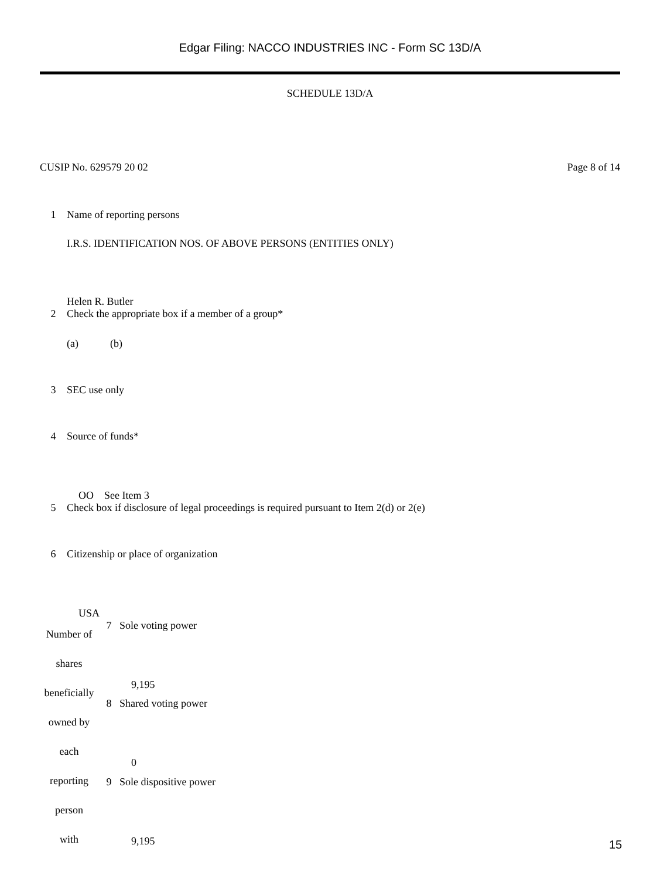Edgar Filing: NACCO INDUSTRIES INC - Form SC 13D/A
SCHEDULE 13D/A
CUSIP No. 629579 20 02 Page 8 of 14
| 1 | Name of reporting persons I.R.S. IDENTIFICATION NOS. OF ABOVE PERSONS (ENTITIES ONLY) Helen R. Butler |
| 2 | Check the appropriate box if a member of a group* (a) (b) |
| 3 | SEC use only |
| 4 | Source of funds* OO See Item 3 |
| 5 | Check box if disclosure of legal proceedings is required pursuant to Item 2(d) or 2(e) |
| 6 | Citizenship or place of organization USA |
| Number of shares beneficially owned by each reporting person with | 7 | Sole voting power 9,195 |
| | 8 | Shared voting power 0 |
| | 9 | Sole dispositive power 9,195 |
15